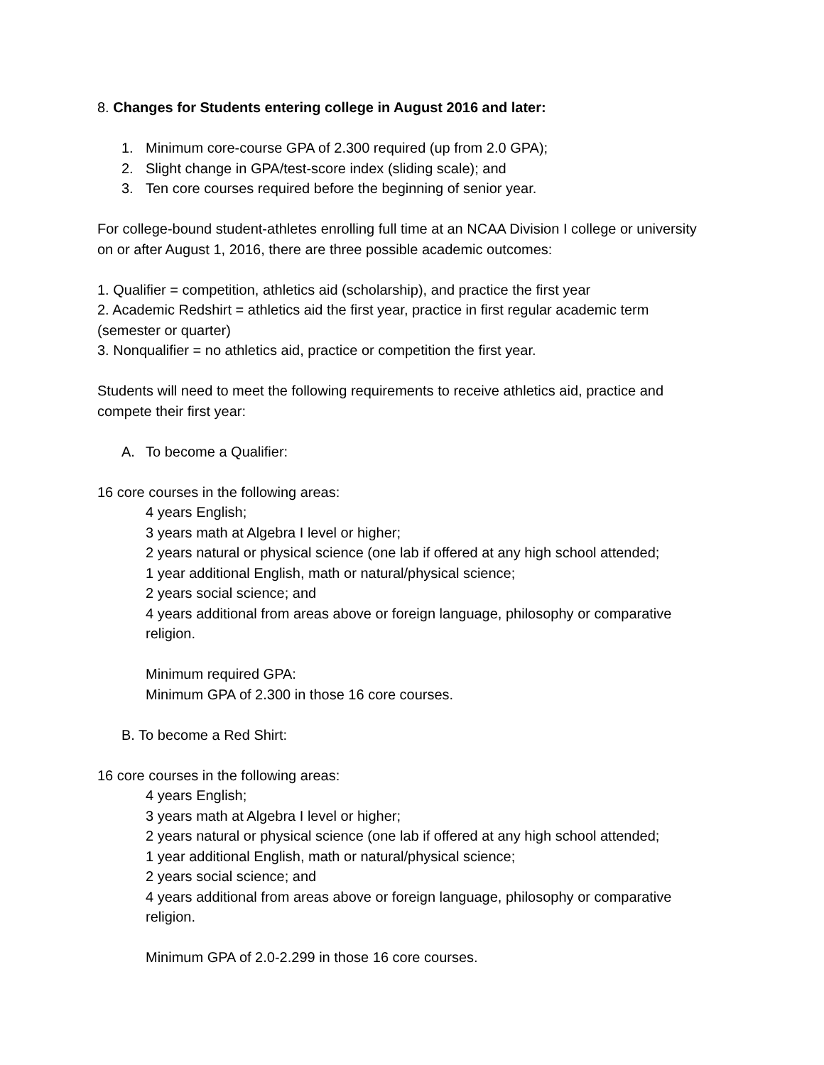8. Changes for Students entering college in August 2016 and later:
1. Minimum core-course GPA of 2.300 required (up from 2.0 GPA);
2. Slight change in GPA/test-score index (sliding scale); and
3. Ten core courses required before the beginning of senior year.
For college-bound student-athletes enrolling full time at an NCAA Division I college or university on or after August 1, 2016, there are three possible academic outcomes:
1. Qualifier = competition, athletics aid (scholarship), and practice the first year
2. Academic Redshirt = athletics aid the first year, practice in first regular academic term (semester or quarter)
3. Nonqualifier = no athletics aid, practice or competition the first year.
Students will need to meet the following requirements to receive athletics aid, practice and compete their first year:
A. To become a Qualifier:
16 core courses in the following areas:
4 years English;
3 years math at Algebra I level or higher;
2 years natural or physical science (one lab if offered at any high school attended;
1 year additional English, math or natural/physical science;
2 years social science; and
4 years additional from areas above or foreign language, philosophy or comparative religion.
Minimum required GPA:
Minimum GPA of 2.300 in those 16 core courses.
B. To become a Red Shirt:
16 core courses in the following areas:
4 years English;
3 years math at Algebra I level or higher;
2 years natural or physical science (one lab if offered at any high school attended;
1 year additional English, math or natural/physical science;
2 years social science; and
4 years additional from areas above or foreign language, philosophy or comparative religion.
Minimum GPA of 2.0-2.299 in those 16 core courses.